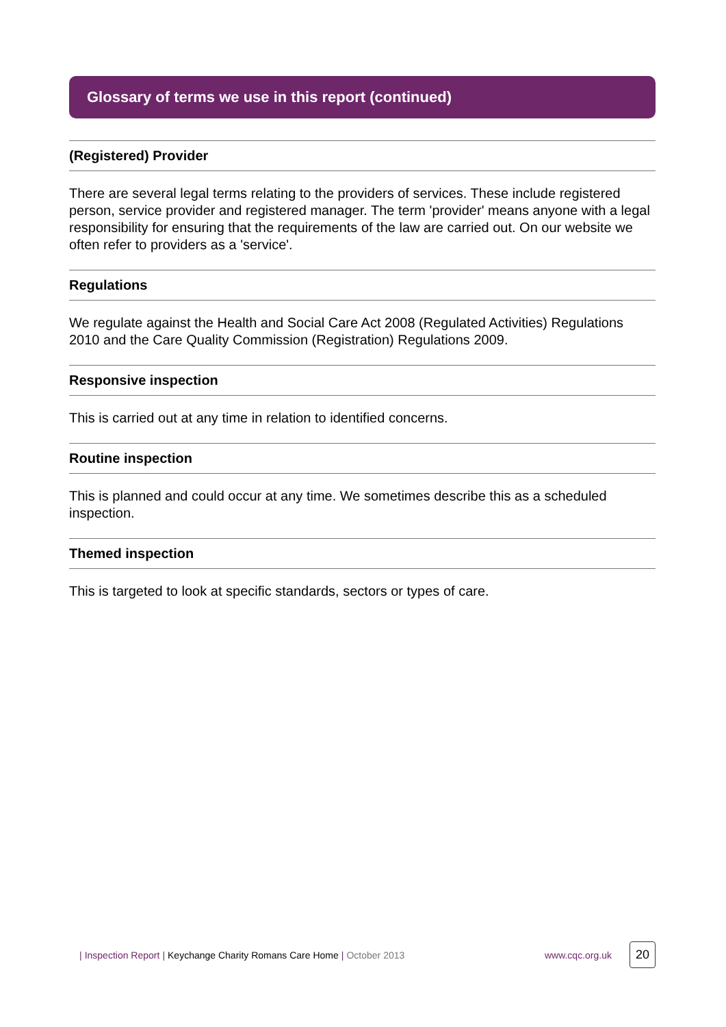Glossary of terms we use in this report (continued)
(Registered) Provider
There are several legal terms relating to the providers of services. These include registered person, service provider and registered manager. The term 'provider' means anyone with a legal responsibility for ensuring that the requirements of the law are carried out. On our website we often refer to providers as a 'service'.
Regulations
We regulate against the Health and Social Care Act 2008 (Regulated Activities) Regulations 2010 and the Care Quality Commission (Registration) Regulations 2009.
Responsive inspection
This is carried out at any time in relation to identified concerns.
Routine inspection
This is planned and could occur at any time. We sometimes describe this as a scheduled inspection.
Themed inspection
This is targeted to look at specific standards, sectors or types of care.
| Inspection Report | Keychange Charity Romans Care Home | October 2013 www.cqc.org.uk 20